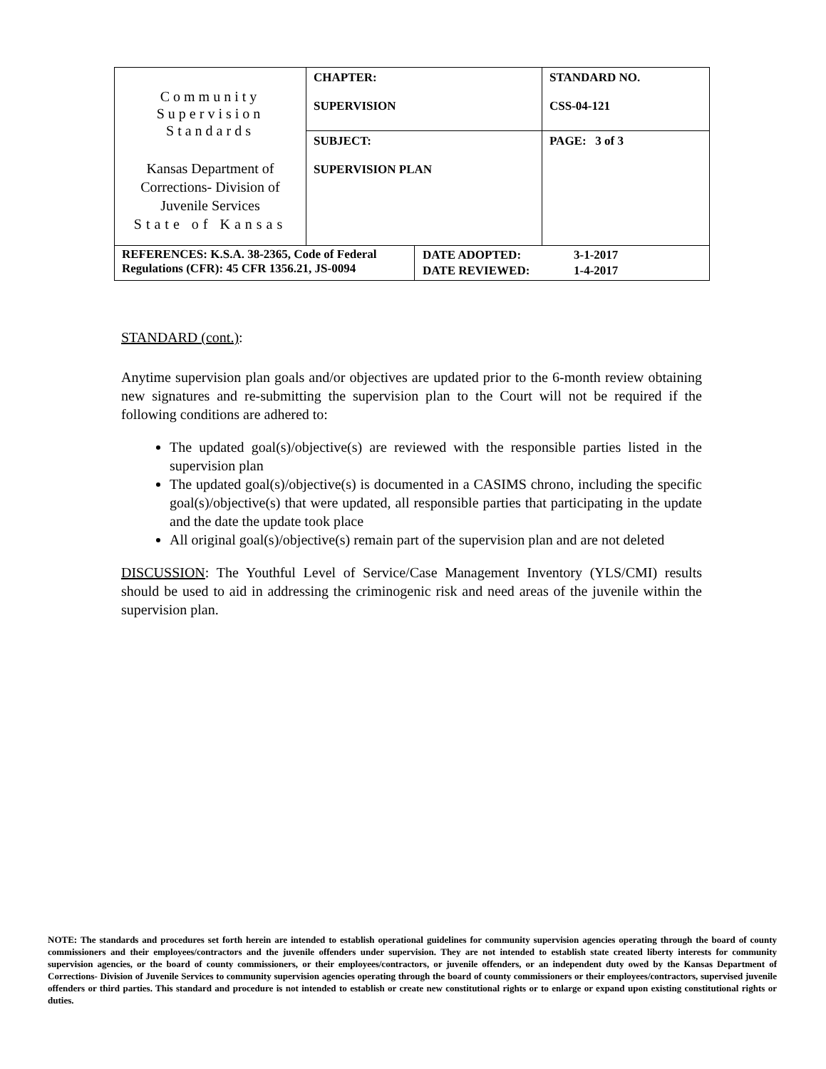| Community Supervision Standards Kansas Department of Corrections- Division of Juvenile Services State of Kansas | CHAPTER: SUPERVISION | STANDARD NO. CSS-04-121 |
| | SUBJECT: SUPERVISION PLAN | PAGE: 3 of 3 |
| REFERENCES: K.S.A. 38-2365, Code of Federal Regulations (CFR): 45 CFR 1356.21, JS-0094 | / DATE ADOPTED: / 3-1-2017 / / DATE REVIEWED: / 1-4-2017 / |
STANDARD (cont.):
Anytime supervision plan goals and/or objectives are updated prior to the 6-month review obtaining new signatures and re-submitting the supervision plan to the Court will not be required if the following conditions are adhered to:
The updated goal(s)/objective(s) are reviewed with the responsible parties listed in the supervision plan
The updated goal(s)/objective(s) is documented in a CASIMS chrono, including the specific goal(s)/objective(s) that were updated, all responsible parties that participating in the update and the date the update took place
All original goal(s)/objective(s) remain part of the supervision plan and are not deleted
DISCUSSION: The Youthful Level of Service/Case Management Inventory (YLS/CMI) results should be used to aid in addressing the criminogenic risk and need areas of the juvenile within the supervision plan.
NOTE: The standards and procedures set forth herein are intended to establish operational guidelines for community supervision agencies operating through the board of county commissioners and their employees/contractors and the juvenile offenders under supervision. They are not intended to establish state created liberty interests for community supervision agencies, or the board of county commissioners, or their employees/contractors, or juvenile offenders, or an independent duty owed by the Kansas Department of Corrections- Division of Juvenile Services to community supervision agencies operating through the board of county commissioners or their employees/contractors, supervised juvenile offenders or third parties. This standard and procedure is not intended to establish or create new constitutional rights or to enlarge or expand upon existing constitutional rights or duties.